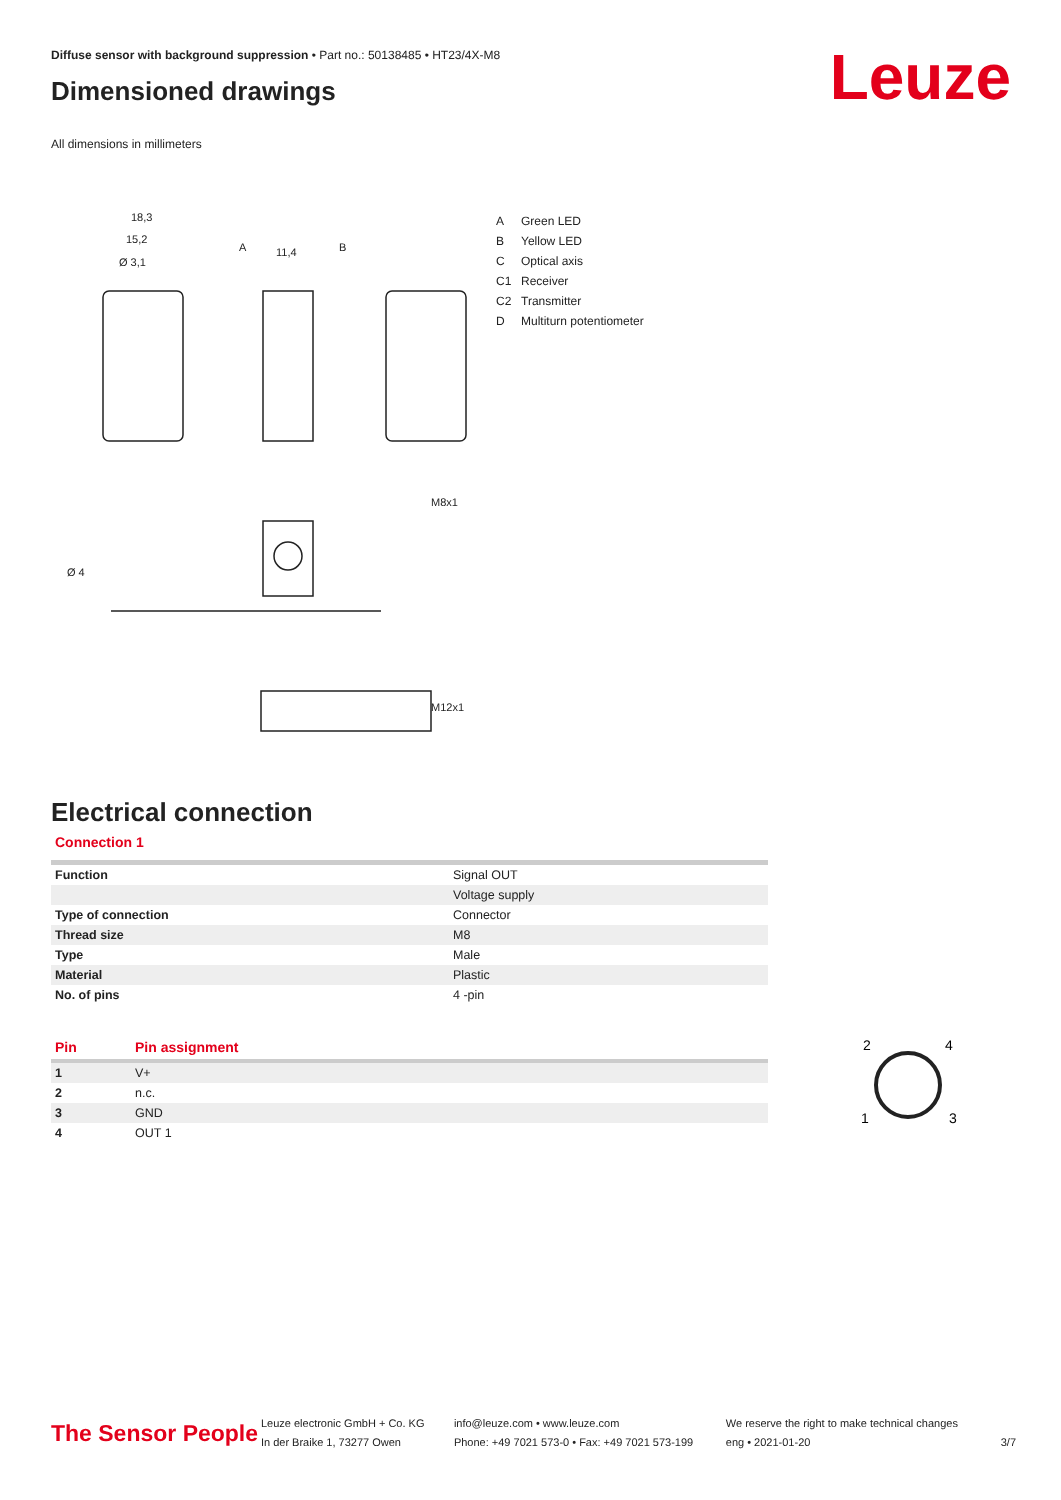Diffuse sensor with background suppression • Part no.: 50138485 • HT23/4X-M8
Dimensioned drawings
Leuze
All dimensions in millimeters
18,3
15,2
Ø 3,1
11,4
A
B
Ø 4
M8x1
M12x1
A Green LED
B Yellow LED
C Optical axis
C1 Receiver
C2 Transmitter
D Multiturn potentiometer
Electrical connection
Connection 1
| Function | Signal OUT |
| | Voltage supply |
| Type of connection | Connector |
| Thread size | M8 |
| Type | Male |
| Material | Plastic |
| No. of pins | 4 -pin |
| Pin | Pin assignment |
| --- | --- |
| 1 | V+ |
| 2 | n.c. |
| 3 | GND |
| 4 | OUT 1 |
2
4
1
3
The Sensor People
Leuze electronic GmbH + Co. KG
In der Braike 1, 73277 Owen
info@leuze.com • www.leuze.com
Phone: +49 7021 573-0 • Fax: +49 7021 573-199
We reserve the right to make technical changes
eng • 2021-01-20
3/7